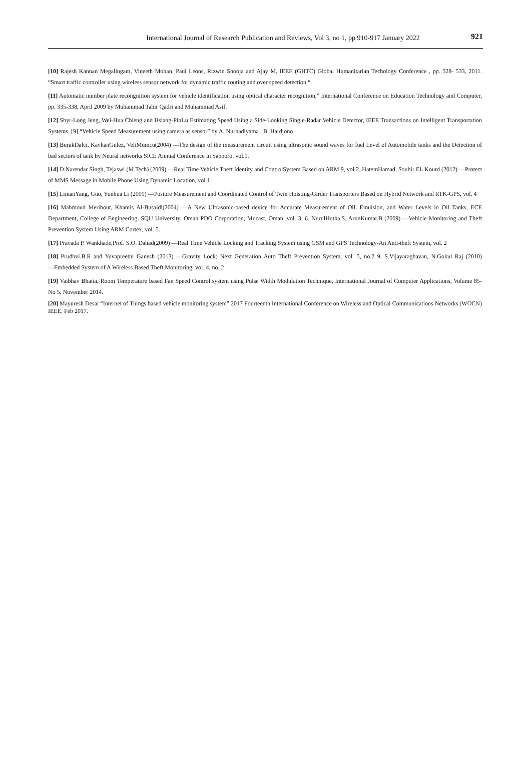International Journal of Research Publication and Reviews, Vol 3, no 1, pp 910-917 January 2022
921
[10] Rajesh Kannan Megalingam, Vineeth Mohan, Paul Leons, Rizwin Shooja and Ajay M, IEEE (GHTC) Global Humanitarian Techology Conference , pp. 528- 533, 2011. “Smart traffic controller using wireless sensor network for dynamic traffic routing and over speed detection “
[11] Automatic number plate recongnition system for vehicle identification using optical character recognition,” International Conference on Education Technology and Computer, pp. 335-338, April 2009 by Muhammad Tahir Qadri and Muhammad Asif.
[12] Shyr-Long Jeng, Wei-Hua Chieng and Hsiang-PinLu Estimating Speed Using a Side-Looking Single-Radar Vehicle Detector, IEEE Transactions on Intelligent Transportation Systems. [9] “Vehicle Speed Measurement using camera as sensor” by A. Nurhadiyatna , B. Hardjono
[13] BurakDalci, KayhanGulez, VeliMumcu(2004) ―The design of the measurement circuit using ultrasonic sound waves for fuel Level of Automobile tanks and the Detection of bad sectors of tank by Neural networks SICE Annual Conference in Sapporo, vol.1.
[14] D.Narendar Singh, Tejaswi (M.Tech) (2009) ―Real Time Vehicle Theft Identity and ControlSystem Based on ARM 9, vol.2. HatemHamad, Souhir EL Kourd (2012) ―Protect of MMS Message in Mobile Phone Using Dynamic Location, vol.1.
[15] LimanYang, Guo, Yunhua Li (2009) ―Posture Measurement and Coordinated Control of Twin Hoisting-Girder Transporters Based on Hybrid Network and RTK-GPS, vol. 4
[16] Mahmoud Meribout, Khamis Al-Busaidi(2004) ―A New Ultrasonic-based device for Accurate Measurement of Oil, Emulsion, and Water Levels in Oil Tanks, ECE Department, College of Engineering, SQU University, Oman PDO Corporation, Mucast, Oman, vol. 3. 6. NurulHutha.S, ArunKumar.B (2009) ―Vehicle Monitoring and Theft Prevention System Using ARM Cortex, vol. 5.
[17] Pravada P. Wankhade,Prof. S.O. Dahad(2009) ―Real Time Vehicle Locking and Tracking System using GSM and GPS Technology-An Anti-theft System, vol. 2
[18] Prudhvi.B.R and Yuvapreethi Ganesh (2013) ―Gravity Lock: Next Generation Auto Theft Prevention System, vol. 5, no.2 9. S.Vijayaraghavan, N.Gokul Raj (2010) ―Embedded System of A Wireless Based Theft Monitoring, vol. 4, no. 2
[19] Vaibhav Bhatia, Room Temperature based Fan Speed Control system using Pulse Width Modulation Technique, International Journal of Computer Applications, Volume 85- No 5, November 2014.
[20] Mayuresh Desai “Internet of Things based vehicle monitoring system” 2017 Fourteenth International Conference on Wireless and Optical Communications Networks (WOCN) IEEE, Feb 2017.